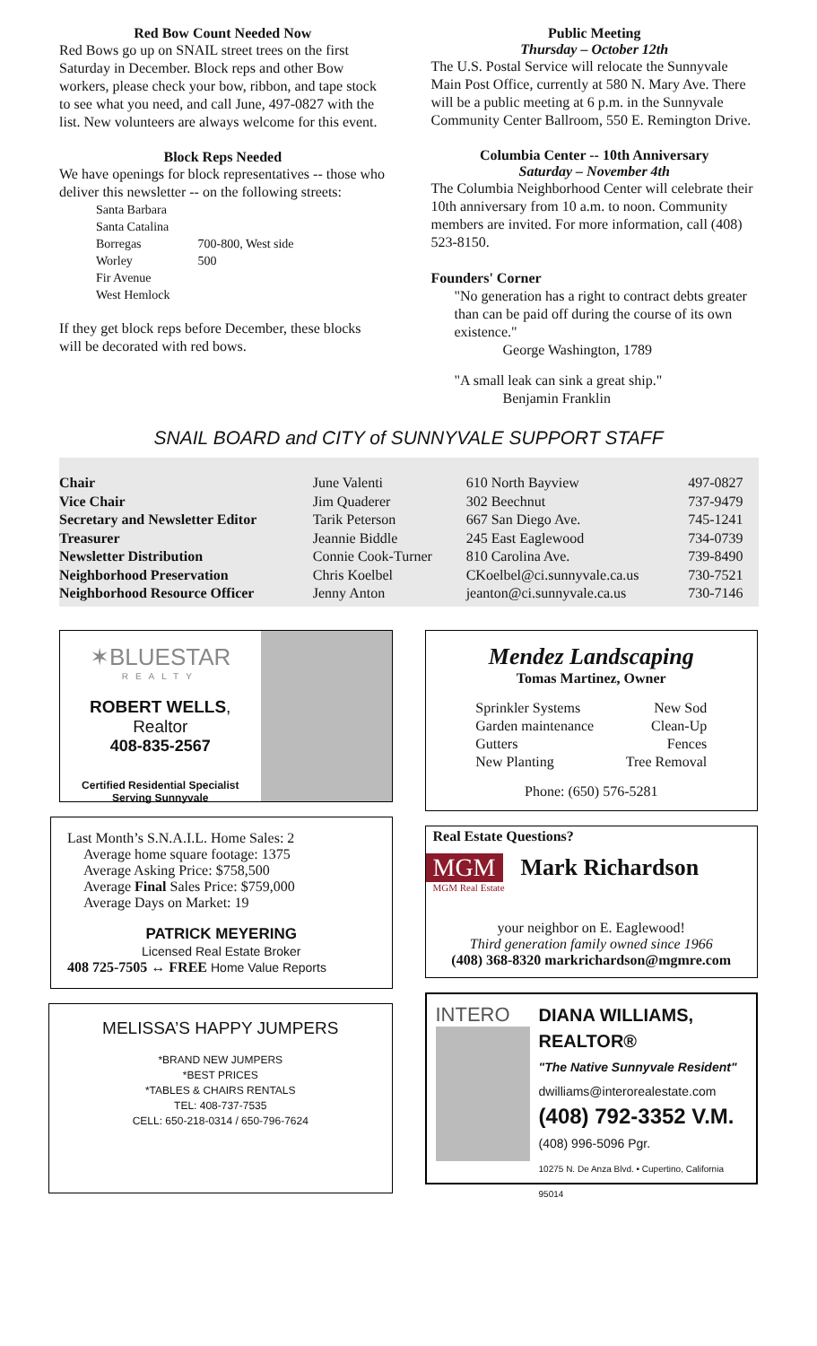Red Bow Count Needed Now
Red Bows go up on SNAIL street trees on the first Saturday in December. Block reps and other Bow workers, please check your bow, ribbon, and tape stock to see what you need, and call June, 497-0827 with the list. New volunteers are always welcome for this event.
Block Reps Needed
We have openings for block representatives -- those who deliver this newsletter -- on the following streets:
| Santa Barbara | |
| Santa Catalina | |
| Borregas | 700-800, West side |
| Worley | 500 |
| Fir Avenue | |
| West Hemlock | |
If they get block reps before December, these blocks will be decorated with red bows.
Public Meeting
Thursday – October 12th
The U.S. Postal Service will relocate the Sunnyvale Main Post Office, currently at 580 N. Mary Ave. There will be a public meeting at 6 p.m. in the Sunnyvale Community Center Ballroom, 550 E. Remington Drive.
Columbia Center -- 10th Anniversary
Saturday – November 4th
The Columbia Neighborhood Center will celebrate their 10th anniversary from 10 a.m. to noon. Community members are invited. For more information, call (408) 523-8150.
Founders' Corner
"No generation has a right to contract debts greater than can be paid off during the course of its own existence."
George Washington, 1789
"A small leak can sink a great ship."
Benjamin Franklin
SNAIL BOARD and CITY of SUNNYVALE SUPPORT STAFF
| Chair | June Valenti | 610 North Bayview | 497-0827 |
| Vice Chair | Jim Quaderer | 302 Beechnut | 737-9479 |
| Secretary and Newsletter Editor | Tarik Peterson | 667 San Diego Ave. | 745-1241 |
| Treasurer | Jeannie Biddle | 245 East Eaglewood | 734-0739 |
| Newsletter Distribution | Connie Cook-Turner | 810 Carolina Ave. | 739-8490 |
| Neighborhood Preservation | Chris Koelbel | CKoelbel@ci.sunnyvale.ca.us | 730-7521 |
| Neighborhood Resource Officer | Jenny Anton | jeanton@ci.sunnyvale.ca.us | 730-7146 |
✶BLUESTAR
REALTY
ROBERT WELLS, Realtor
408-835-2567
Certified Residential Specialist
Serving Sunnyvale
Last Month’s S.N.A.I.L. Home Sales: 2
Average home square footage: 1375
Average Asking Price: $758,500
Average Final Sales Price: $759,000
Average Days on Market: 19
PATRICK MEYERING
Licensed Real Estate Broker
408 725-7505 ↔ FREE Home Value Reports
MELISSA’S HAPPY JUMPERS
*BRAND NEW JUMPERS
*BEST PRICES
*TABLES & CHAIRS RENTALS
TEL: 408-737-7535
CELL: 650-218-0314 / 650-796-7624
Mendez Landscaping
Tomas Martinez, Owner
| Sprinkler Systems | New Sod |
| Garden maintenance | Clean-Up |
| Gutters | Fences |
| New Planting | Tree Removal |
Phone: (650) 576-5281
Real Estate Questions?
MGM Mark Richardson
MGM Real Estate
your neighbor on E. Eaglewood!
Third generation family owned since 1966
(408) 368-8320 markrichardson@mgmre.com
INTERO
DIANA WILLIAMS, REALTOR®
"The Native Sunnyvale Resident"
dwilliams@interorealestate.com
(408) 792-3352 V.M.
(408) 996-5096 Pgr.
10275 N. De Anza Blvd. • Cupertino, California 95014